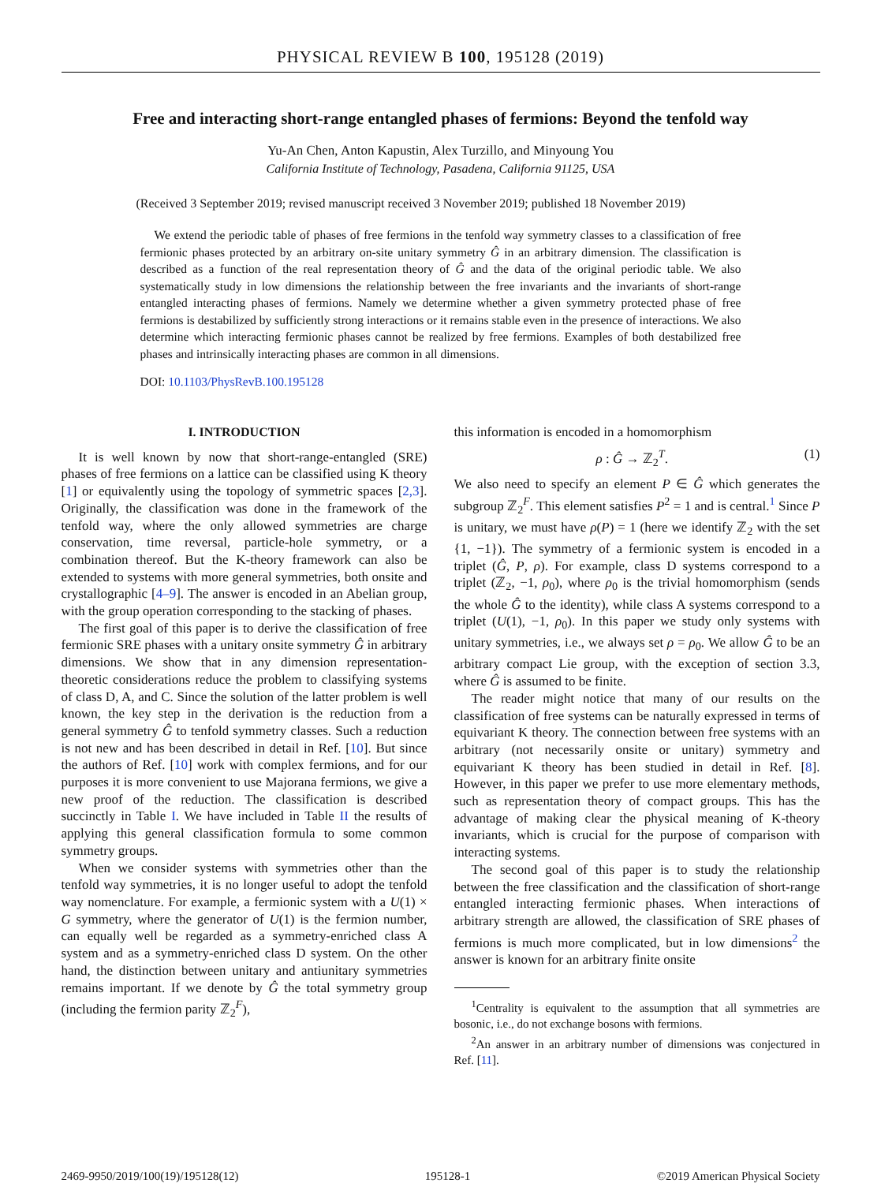PHYSICAL REVIEW B 100, 195128 (2019)
Free and interacting short-range entangled phases of fermions: Beyond the tenfold way
Yu-An Chen, Anton Kapustin, Alex Turzillo, and Minyoung You
California Institute of Technology, Pasadena, California 91125, USA
(Received 3 September 2019; revised manuscript received 3 November 2019; published 18 November 2019)
We extend the periodic table of phases of free fermions in the tenfold way symmetry classes to a classification of free fermionic phases protected by an arbitrary on-site unitary symmetry Ĝ in an arbitrary dimension. The classification is described as a function of the real representation theory of Ĝ and the data of the original periodic table. We also systematically study in low dimensions the relationship between the free invariants and the invariants of short-range entangled interacting phases of fermions. Namely we determine whether a given symmetry protected phase of free fermions is destabilized by sufficiently strong interactions or it remains stable even in the presence of interactions. We also determine which interacting fermionic phases cannot be realized by free fermions. Examples of both destabilized free phases and intrinsically interacting phases are common in all dimensions.
DOI: 10.1103/PhysRevB.100.195128
I. INTRODUCTION
It is well known by now that short-range-entangled (SRE) phases of free fermions on a lattice can be classified using K theory [1] or equivalently using the topology of symmetric spaces [2,3]. Originally, the classification was done in the framework of the tenfold way, where the only allowed symmetries are charge conservation, time reversal, particle-hole symmetry, or a combination thereof. But the K-theory framework can also be extended to systems with more general symmetries, both onsite and crystallographic [4–9]. The answer is encoded in an Abelian group, with the group operation corresponding to the stacking of phases.
The first goal of this paper is to derive the classification of free fermionic SRE phases with a unitary onsite symmetry Ĝ in arbitrary dimensions. We show that in any dimension representation-theoretic considerations reduce the problem to classifying systems of class D, A, and C. Since the solution of the latter problem is well known, the key step in the derivation is the reduction from a general symmetry Ĝ to tenfold symmetry classes. Such a reduction is not new and has been described in detail in Ref. [10]. But since the authors of Ref. [10] work with complex fermions, and for our purposes it is more convenient to use Majorana fermions, we give a new proof of the reduction. The classification is described succinctly in Table I. We have included in Table II the results of applying this general classification formula to some common symmetry groups.
When we consider systems with symmetries other than the tenfold way symmetries, it is no longer useful to adopt the tenfold way nomenclature. For example, a fermionic system with a U(1) × G symmetry, where the generator of U(1) is the fermion number, can equally well be regarded as a symmetry-enriched class A system and as a symmetry-enriched class D system. On the other hand, the distinction between unitary and antiunitary symmetries remains important. If we denote by Ĝ the total symmetry group (including the fermion parity ℤ<sub>2</sub><sup>F</sup>),
this information is encoded in a homomorphism
ρ : Ĝ → ℤ<sub>2</sub><sup>T</sup>. (1)
We also need to specify an element P ∈ Ĝ which generates the subgroup ℤ<sub>2</sub><sup>F</sup>. This element satisfies P<sup>2</sup> = 1 and is central.<sup>1</sup> Since P is unitary, we must have ρ(P) = 1 (here we identify ℤ<sub>2</sub> with the set {1, −1}). The symmetry of a fermionic system is encoded in a triplet (Ĝ, P, ρ). For example, class D systems correspond to a triplet (ℤ<sub>2</sub>, −1, ρ<sub>0</sub>), where ρ<sub>0</sub> is the trivial homomorphism (sends the whole Ĝ to the identity), while class A systems correspond to a triplet (U(1), −1, ρ<sub>0</sub>). In this paper we study only systems with unitary symmetries, i.e., we always set ρ = ρ<sub>0</sub>. We allow Ĝ to be an arbitrary compact Lie group, with the exception of section 3.3, where Ĝ is assumed to be finite.
The reader might notice that many of our results on the classification of free systems can be naturally expressed in terms of equivariant K theory. The connection between free systems with an arbitrary (not necessarily onsite or unitary) symmetry and equivariant K theory has been studied in detail in Ref. [8]. However, in this paper we prefer to use more elementary methods, such as representation theory of compact groups. This has the advantage of making clear the physical meaning of K-theory invariants, which is crucial for the purpose of comparison with interacting systems.
The second goal of this paper is to study the relationship between the free classification and the classification of short-range entangled interacting fermionic phases. When interactions of arbitrary strength are allowed, the classification of SRE phases of fermions is much more complicated, but in low dimensions<sup>2</sup> the answer is known for an arbitrary finite onsite
<sup>1</sup> Centrality is equivalent to the assumption that all symmetries are bosonic, i.e., do not exchange bosons with fermions.
<sup>2</sup> An answer in an arbitrary number of dimensions was conjectured in Ref. [11].
2469-9950/2019/100(19)/195128(12) 195128-1 ©2019 American Physical Society